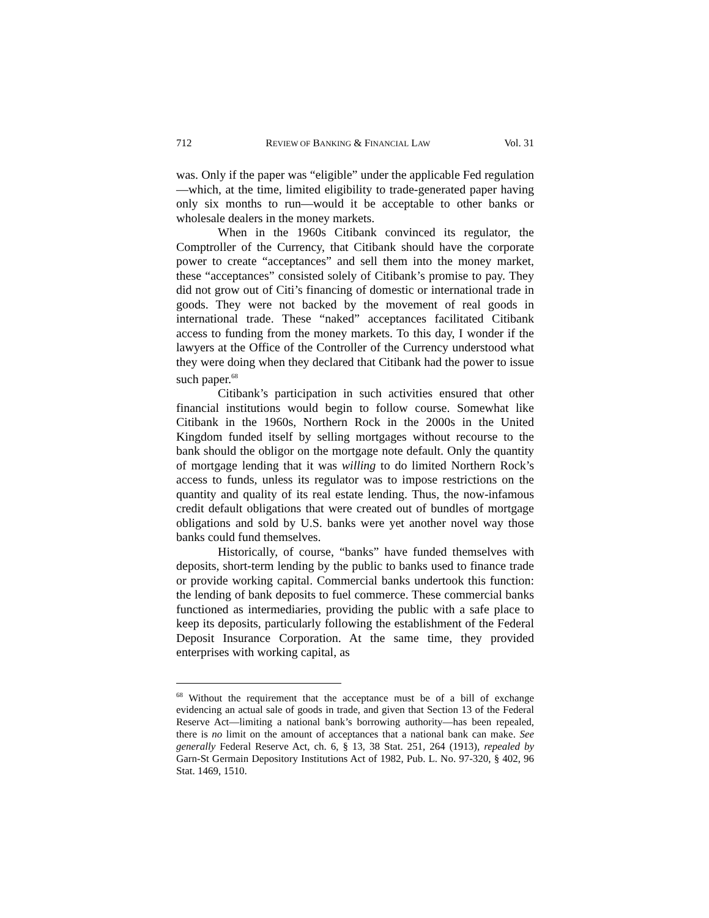712 REVIEW OF BANKING & FINANCIAL LAW Vol. 31
was. Only if the paper was “eligible” under the applicable Fed regulation—which, at the time, limited eligibility to trade-generated paper having only six months to run—would it be acceptable to other banks or wholesale dealers in the money markets.
When in the 1960s Citibank convinced its regulator, the Comptroller of the Currency, that Citibank should have the corporate power to create “acceptances” and sell them into the money market, these “acceptances” consisted solely of Citibank’s promise to pay. They did not grow out of Citi’s financing of domestic or international trade in goods. They were not backed by the movement of real goods in international trade. These “naked” acceptances facilitated Citibank access to funding from the money markets. To this day, I wonder if the lawyers at the Office of the Controller of the Currency understood what they were doing when they declared that Citibank had the power to issue such paper.<sup>68</sup>
Citibank’s participation in such activities ensured that other financial institutions would begin to follow course. Somewhat like Citibank in the 1960s, Northern Rock in the 2000s in the United Kingdom funded itself by selling mortgages without recourse to the bank should the obligor on the mortgage note default. Only the quantity of mortgage lending that it was willing to do limited Northern Rock’s access to funds, unless its regulator was to impose restrictions on the quantity and quality of its real estate lending. Thus, the now-infamous credit default obligations that were created out of bundles of mortgage obligations and sold by U.S. banks were yet another novel way those banks could fund themselves.
Historically, of course, “banks” have funded themselves with deposits, short-term lending by the public to banks used to finance trade or provide working capital. Commercial banks undertook this function: the lending of bank deposits to fuel commerce. These commercial banks functioned as intermediaries, providing the public with a safe place to keep its deposits, particularly following the establishment of the Federal Deposit Insurance Corporation. At the same time, they provided enterprises with working capital, as
<sup>68</sup> Without the requirement that the acceptance must be of a bill of exchange evidencing an actual sale of goods in trade, and given that Section 13 of the Federal Reserve Act—limiting a national bank’s borrowing authority—has been repealed, there is no limit on the amount of acceptances that a national bank can make. See generally Federal Reserve Act, ch. 6, § 13, 38 Stat. 251, 264 (1913), repealed by Garn-St Germain Depository Institutions Act of 1982, Pub. L. No. 97-320, § 402, 96 Stat. 1469, 1510.